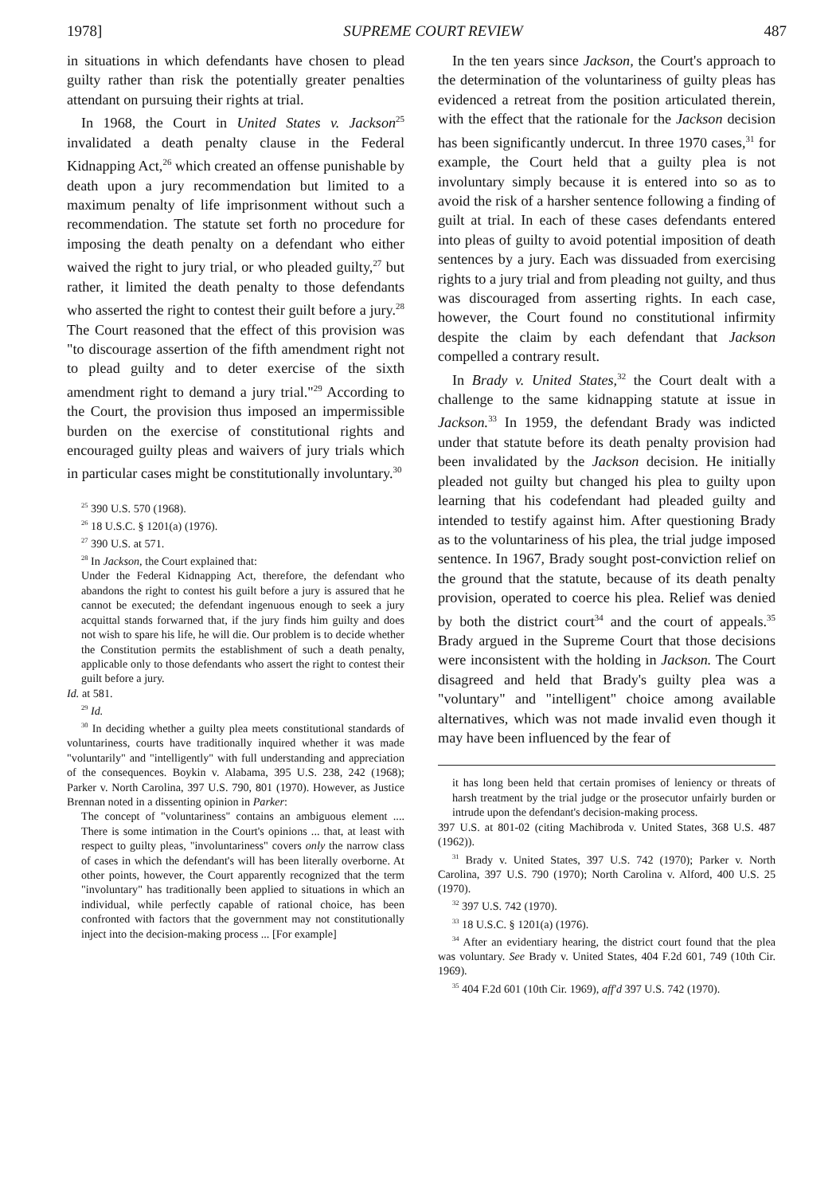1978] SUPREME COURT REVIEW 487
in situations in which defendants have chosen to plead guilty rather than risk the potentially greater penalties attendant on pursuing their rights at trial.
In 1968, the Court in United States v. Jackson<sup>25</sup> invalidated a death penalty clause in the Federal Kidnapping Act,<sup>26</sup> which created an offense punishable by death upon a jury recommendation but limited to a maximum penalty of life imprisonment without such a recommendation. The statute set forth no procedure for imposing the death penalty on a defendant who either waived the right to jury trial, or who pleaded guilty,<sup>27</sup> but rather, it limited the death penalty to those defendants who asserted the right to contest their guilt before a jury.<sup>28</sup> The Court reasoned that the effect of this provision was "to discourage assertion of the fifth amendment right not to plead guilty and to deter exercise of the sixth amendment right to demand a jury trial."<sup>29</sup> According to the Court, the provision thus imposed an impermissible burden on the exercise of constitutional rights and encouraged guilty pleas and waivers of jury trials which in particular cases might be constitutionally involuntary.<sup>30</sup>
<sup>25</sup> 390 U.S. 570 (1968).
<sup>26</sup> 18 U.S.C. § 1201(a) (1976).
<sup>27</sup> 390 U.S. at 571.
<sup>28</sup> In Jackson, the Court explained that:
Under the Federal Kidnapping Act, therefore, the defendant who abandons the right to contest his guilt before a jury is assured that he cannot be executed; the defendant ingenuous enough to seek a jury acquittal stands forwarned that, if the jury finds him guilty and does not wish to spare his life, he will die. Our problem is to decide whether the Constitution permits the establishment of such a death penalty, applicable only to those defendants who assert the right to contest their guilt before a jury.
Id. at 581.
<sup>29</sup> Id.
<sup>30</sup> In deciding whether a guilty plea meets constitutional standards of voluntariness, courts have traditionally inquired whether it was made "voluntarily" and "intelligently" with full understanding and appreciation of the consequences. Boykin v. Alabama, 395 U.S. 238, 242 (1968); Parker v. North Carolina, 397 U.S. 790, 801 (1970). However, as Justice Brennan noted in a dissenting opinion in Parker:
The concept of "voluntariness" contains an ambiguous element .... There is some intimation in the Court's opinions ... that, at least with respect to guilty pleas, "involuntariness" covers only the narrow class of cases in which the defendant's will has been literally overborne. At other points, however, the Court apparently recognized that the term "involuntary" has traditionally been applied to situations in which an individual, while perfectly capable of rational choice, has been confronted with factors that the government may not constitutionally inject into the decision-making process ... [For example]
In the ten years since Jackson, the Court's approach to the determination of the voluntariness of guilty pleas has evidenced a retreat from the position articulated therein, with the effect that the rationale for the Jackson decision has been significantly undercut. In three 1970 cases,<sup>31</sup> for example, the Court held that a guilty plea is not involuntary simply because it is entered into so as to avoid the risk of a harsher sentence following a finding of guilt at trial. In each of these cases defendants entered into pleas of guilty to avoid potential imposition of death sentences by a jury. Each was dissuaded from exercising rights to a jury trial and from pleading not guilty, and thus was discouraged from asserting rights. In each case, however, the Court found no constitutional infirmity despite the claim by each defendant that Jackson compelled a contrary result.
In Brady v. United States,<sup>32</sup> the Court dealt with a challenge to the same kidnapping statute at issue in Jackson.<sup>33</sup> In 1959, the defendant Brady was indicted under that statute before its death penalty provision had been invalidated by the Jackson decision. He initially pleaded not guilty but changed his plea to guilty upon learning that his codefendant had pleaded guilty and intended to testify against him. After questioning Brady as to the voluntariness of his plea, the trial judge imposed sentence. In 1967, Brady sought post-conviction relief on the ground that the statute, because of its death penalty provision, operated to coerce his plea. Relief was denied by both the district court<sup>34</sup> and the court of appeals.<sup>35</sup> Brady argued in the Supreme Court that those decisions were inconsistent with the holding in Jackson. The Court disagreed and held that Brady's guilty plea was a "voluntary" and "intelligent" choice among available alternatives, which was not made invalid even though it may have been influenced by the fear of
it has long been held that certain promises of leniency or threats of harsh treatment by the trial judge or the prosecutor unfairly burden or intrude upon the defendant's decision-making process.
397 U.S. at 801-02 (citing Machibroda v. United States, 368 U.S. 487 (1962)).
<sup>31</sup> Brady v. United States, 397 U.S. 742 (1970); Parker v. North Carolina, 397 U.S. 790 (1970); North Carolina v. Alford, 400 U.S. 25 (1970).
<sup>32</sup> 397 U.S. 742 (1970).
<sup>33</sup> 18 U.S.C. § 1201(a) (1976).
<sup>34</sup> After an evidentiary hearing, the district court found that the plea was voluntary. See Brady v. United States, 404 F.2d 601, 749 (10th Cir. 1969).
<sup>35</sup> 404 F.2d 601 (10th Cir. 1969), aff'd 397 U.S. 742 (1970).